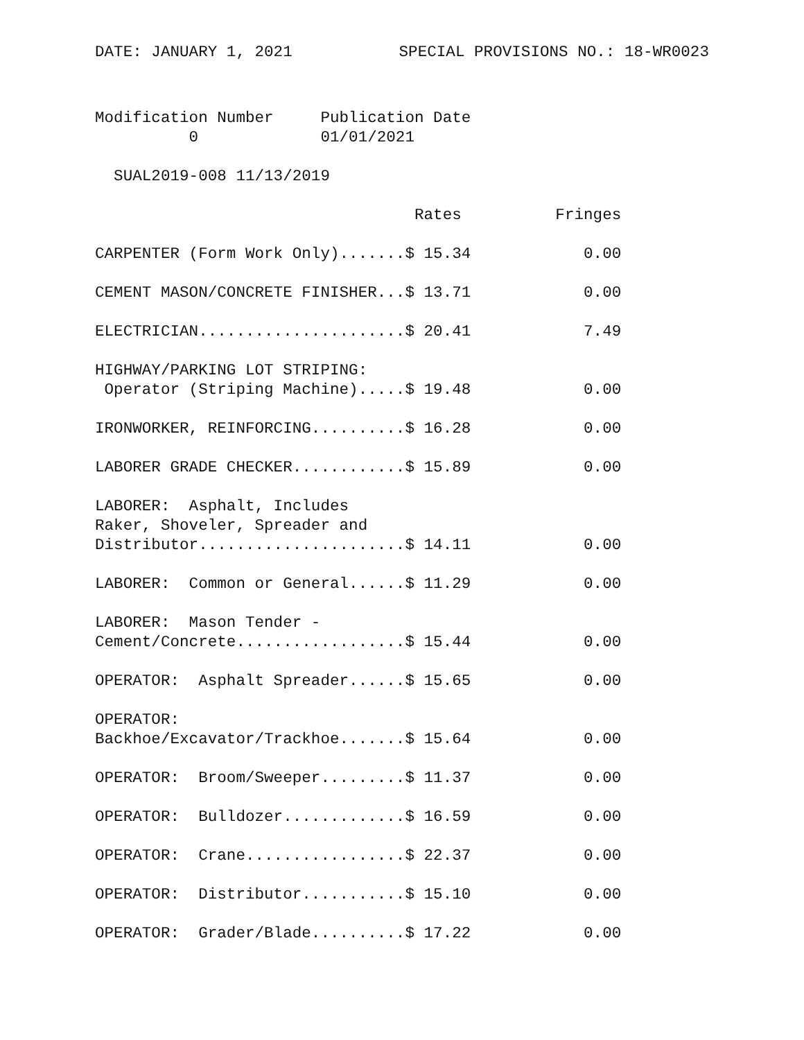DATE: JANUARY 1, 2021 SPECIAL PROVISIONS NO.: 18-WR0023
Modification Number     Publication Date
          0             01/01/2021

  SUAL2019-008 11/13/2019

                                  Rates          Fringes

CARPENTER (Form Work Only).......$ 15.34            0.00

CEMENT MASON/CONCRETE FINISHER...$ 13.71            0.00

ELECTRICIAN......................$ 20.41            7.49

HIGHWAY/PARKING LOT STRIPING:
 Operator (Striping Machine).....$ 19.48            0.00

IRONWORKER, REINFORCING..........$ 16.28            0.00

LABORER GRADE CHECKER............$ 15.89            0.00

LABORER:  Asphalt, Includes
Raker, Shoveler, Spreader and
Distributor......................$ 14.11            0.00

LABORER:  Common or General......$ 11.29            0.00

LABORER:  Mason Tender -
Cement/Concrete..................$ 15.44            0.00

OPERATOR:  Asphalt Spreader......$ 15.65            0.00

OPERATOR:
Backhoe/Excavator/Trackhoe.......$ 15.64            0.00

OPERATOR:  Broom/Sweeper.........$ 11.37            0.00

OPERATOR:  Bulldozer.............$ 16.59            0.00

OPERATOR:  Crane.................$ 22.37            0.00

OPERATOR:  Distributor...........$ 15.10            0.00

OPERATOR:  Grader/Blade..........$ 17.22            0.00